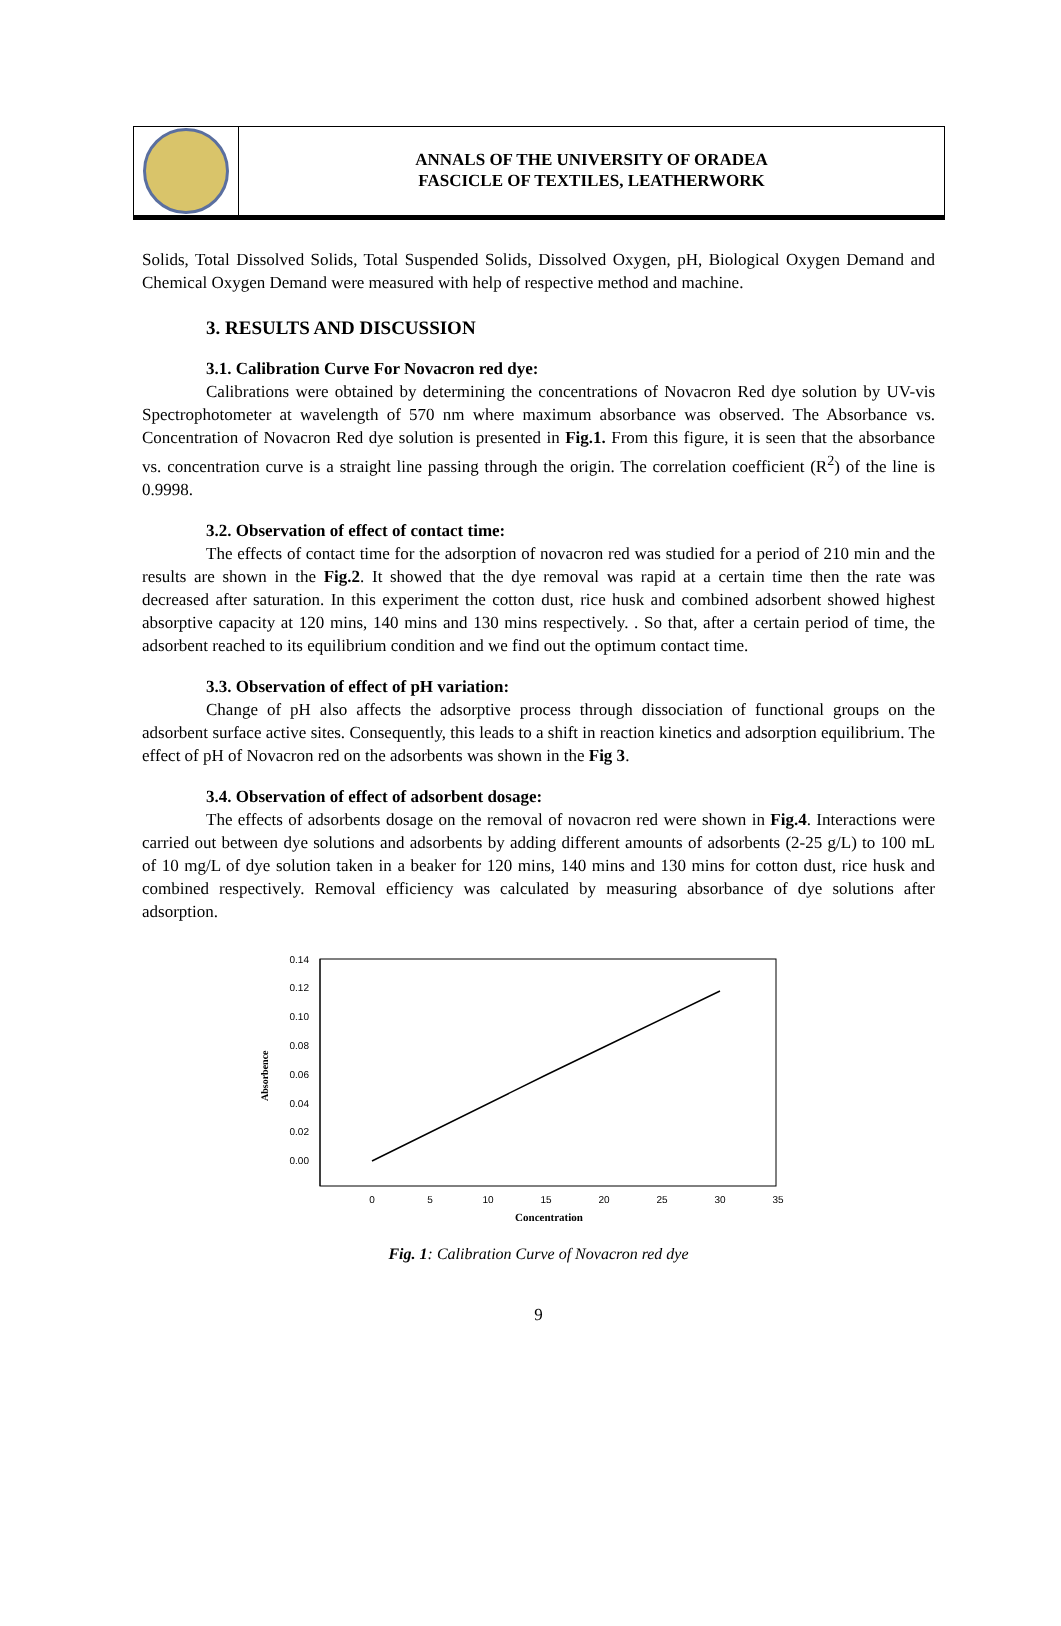ANNALS OF THE UNIVERSITY OF ORADEA
FASCICLE OF TEXTILES, LEATHERWORK
Solids, Total Dissolved Solids, Total Suspended Solids, Dissolved Oxygen, pH, Biological Oxygen Demand and Chemical Oxygen Demand were measured with help of respective method and machine.
3. RESULTS AND DISCUSSION
3.1. Calibration Curve For Novacron red dye:
Calibrations were obtained by determining the concentrations of Novacron Red dye solution by UV-vis Spectrophotometer at wavelength of 570 nm where maximum absorbance was observed. The Absorbance vs. Concentration of Novacron Red dye solution is presented in Fig.1. From this figure, it is seen that the absorbance vs. concentration curve is a straight line passing through the origin. The correlation coefficient (R<sup>2</sup>) of the line is 0.9998.
3.2. Observation of effect of contact time:
The effects of contact time for the adsorption of novacron red was studied for a period of 210 min and the results are shown in the Fig.2. It showed that the dye removal was rapid at a certain time then the rate was decreased after saturation. In this experiment the cotton dust, rice husk and combined adsorbent showed highest absorptive capacity at 120 mins, 140 mins and 130 mins respectively. . So that, after a certain period of time, the adsorbent reached to its equilibrium condition and we find out the optimum contact time.
3.3. Observation of effect of pH variation:
Change of pH also affects the adsorptive process through dissociation of functional groups on the adsorbent surface active sites. Consequently, this leads to a shift in reaction kinetics and adsorption equilibrium. The effect of pH of Novacron red on the adsorbents was shown in the Fig 3.
3.4. Observation of effect of adsorbent dosage:
The effects of adsorbents dosage on the removal of novacron red were shown in Fig.4. Interactions were carried out between dye solutions and adsorbents by adding different amounts of adsorbents (2-25 g/L) to 100 mL of 10 mg/L of dye solution taken in a beaker for 120 mins, 140 mins and 130 mins for cotton dust, rice husk and combined respectively. Removal efficiency was calculated by measuring absorbance of dye solutions after adsorption.
0.14
0.12
0.10
0.08
0.06
0.04
0.02
0.00
Absorbence
0
5
10
15
20
25
30
35
Concentration
Fig. 1: Calibration Curve of Novacron red dye
9